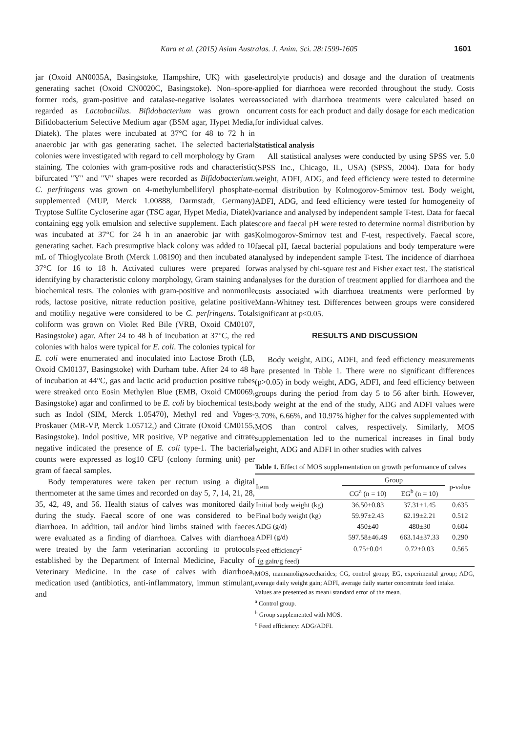Kara et al. (2015) Asian Australas. J. Anim. Sci. 28:1599-1605 1601
jar (Oxoid AN0035A, Basingstoke, Hampshire, UK) with gas generating sachet (Oxoid CN0020C, Basingstoke). Non–spore-former rods, gram-positive and catalase-negative isolates were regarded as Lactobacillus. Bifidobacterium was grown on Bifidobacterium Selective Medium agar (BSM agar, Hypet Media, Diatek). The plates were incubated at 37°C for 48 to 72 h in anaerobic jar with gas generating sachet. The selected bacterial colonies were investigated with regard to cell morphology by Gram staining. The colonies with gram-positive rods and characteristic bifurcated "Y" and "V" shapes were recorded as Bifidobacterium. C. perfringens was grown on 4-methylumbelliferyl phosphate-supplemented (MUP, Merck 1.00888, Darmstadt, Germany) Tryptose Sulfite Cycloserine agar (TSC agar, Hypet Media, Diatek) containing egg yolk emulsion and selective supplement. Each plate was incubated at 37°C for 24 h in an anaerobic jar with gas generating sachet. Each presumptive black colony was added to 10 mL of Thioglycolate Broth (Merck 1.08190) and then incubated at 37°C for 16 to 18 h. Activated cultures were prepared for identifying by characteristic colony morphology, Gram staining and biochemical tests. The colonies with gram-positive and nonmotile rods, lactose positive, nitrate reduction positive, gelatine positive and motility negative were considered to be C. perfringens. Total coliform was grown on Violet Red Bile (VRB, Oxoid CM0107, Basingstoke) agar. After 24 to 48 h of incubation at 37°C, the red colonies with halos were typical for E. coli. The colonies typical for E. coli were enumerated and inoculated into Lactose Broth (LB, Oxoid CM0137, Basingstoke) with Durham tube. After 24 to 48 h of incubation at 44°C, gas and lactic acid production positive tubes were streaked onto Eosin Methylen Blue (EMB, Oxoid CM0069, Basingstoke) agar and confirmed to be E. coli by biochemical tests, such as Indol (SIM, Merck 1.05470), Methyl red and Voges-Proskauer (MR-VP, Merck 1.05712,) and Citrate (Oxoid CM0155, Basingstoke). Indol positive, MR positive, VP negative and citrate negative indicated the presence of E. coli type-1. The bacterial counts were expressed as log10 CFU (colony forming unit) per gram of faecal samples.
Body temperatures were taken per rectum using a digital thermometer at the same times and recorded on day 5, 7, 14, 21, 28, 35, 42, 49, and 56. Health status of calves was monitored daily during the study. Faecal score of one was considered to be diarrhoea. In addition, tail and/or hind limbs stained with faeces were evaluated as a finding of diarrhoea. Calves with diarrhoea were treated by the farm veterinarian according to protocols established by the Department of Internal Medicine, Faculty of Veterinary Medicine. In the case of calves with diarrhoea, medication used (antibiotics, anti-inflammatory, immun stimulant, and
electrolyte products) and dosage and the duration of treatments applied for diarrhoea were recorded throughout the study. Costs associated with diarrhoea treatments were calculated based on current costs for each product and daily dosage for each medication for individual calves.
Statistical analysis
All statistical analyses were conducted by using SPSS ver. 5.0 (SPSS Inc., Chicago, IL, USA) (SPSS, 2004). Data for body weight, ADFI, ADG, and feed efficiency were tested to determine normal distribution by Kolmogorov-Smirnov test. Body weight, ADFI, ADG, and feed efficiency were tested for homogeneity of variance and analysed by independent sample T-test. Data for faecal score and faecal pH were tested to determine normal distribution by Kolmogorov-Smirnov test and F-test, respectively. Faecal score, faecal pH, faecal bacterial populations and body temperature were analysed by independent sample T-test. The incidence of diarrhoea was analysed by chi-square test and Fisher exact test. The statistical analyses for the duration of treatment applied for diarrhoea and the costs associated with diarrhoea treatments were performed by Mann-Whitney test. Differences between groups were considered significant at p≤0.05.
RESULTS AND DISCUSSION
Body weight, ADG, ADFI, and feed efficiency measurements are presented in Table 1. There were no significant differences (p>0.05) in body weight, ADG, ADFI, and feed efficiency between groups during the period from day 5 to 56 after birth. However, body weight at the end of the study, ADG and ADFI values were 3.70%, 6.66%, and 10.97% higher for the calves supplemented with MOS than control calves, respectively. Similarly, MOS supplementation led to the numerical increases in final body weight, ADG and ADFI in other studies with calves
Table 1. Effect of MOS supplementation on growth performance of calves
| Item | Group | | p-value |
| --- | --- | --- | --- |
| | CG<sup>a</sup> (n = 10) | EG<sup>b</sup> (n = 10) | |
| Initial body weight (kg) | 36.50±0.83 | 37.31±1.45 | 0.635 |
| Final body weight (kg) | 59.97±2.43 | 62.19±2.21 | 0.512 |
| ADG (g/d) | 450±40 | 480±30 | 0.604 |
| ADFI (g/d) | 597.58±46.49 | 663.14±37.33 | 0.290 |
| Feed efficiency<sup>c</sup> | 0.75±0.04 | 0.72±0.03 | 0.565 |
| (g gain/g feed) | | | |
MOS, mannanoligosaccharides; CG, control group; EG, experimental group; ADG, average daily weight gain; ADFI, average daily starter concentrate feed intake.
Values are presented as mean±standard error of the mean.
<sup>a</sup> Control group.
<sup>b</sup> Group supplemented with MOS.
<sup>c</sup> Feed efficiency: ADG/ADFI.